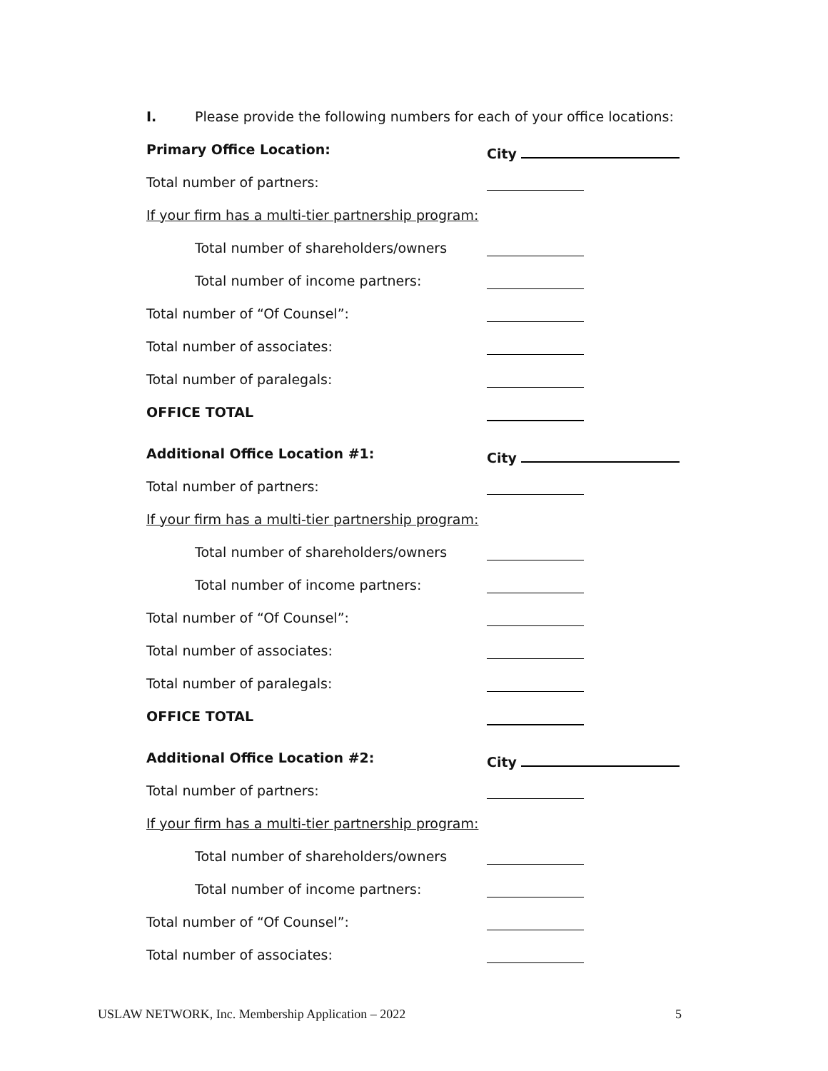I. Please provide the following numbers for each of your office locations:
Primary Office Location: City
Total number of partners:
If your firm has a multi-tier partnership program:
Total number of shareholders/owners
Total number of income partners:
Total number of “Of Counsel”:
Total number of associates:
Total number of paralegals:
OFFICE TOTAL
Additional Office Location #1: City
Total number of partners:
If your firm has a multi-tier partnership program:
Total number of shareholders/owners
Total number of income partners:
Total number of “Of Counsel”:
Total number of associates:
Total number of paralegals:
OFFICE TOTAL
Additional Office Location #2: City
Total number of partners:
If your firm has a multi-tier partnership program:
Total number of shareholders/owners
Total number of income partners:
Total number of “Of Counsel”:
Total number of associates:
USLAW NETWORK, Inc. Membership Application – 2022 5